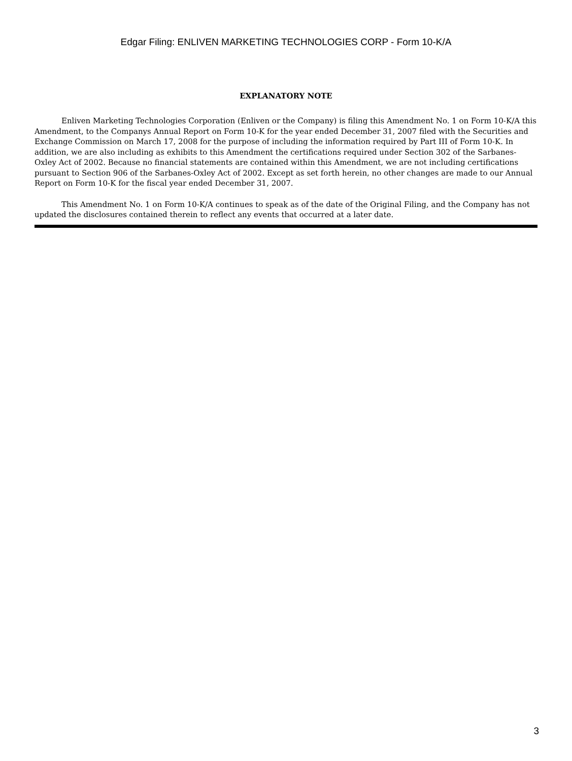Edgar Filing: ENLIVEN MARKETING TECHNOLOGIES CORP - Form 10-K/A
EXPLANATORY NOTE
Enliven Marketing Technologies Corporation (Enliven or the Company) is filing this Amendment No. 1 on Form 10-K/A this Amendment, to the Companys Annual Report on Form 10-K for the year ended December 31, 2007 filed with the Securities and Exchange Commission on March 17, 2008 for the purpose of including the information required by Part III of Form 10-K. In addition, we are also including as exhibits to this Amendment the certifications required under Section 302 of the Sarbanes-Oxley Act of 2002. Because no financial statements are contained within this Amendment, we are not including certifications pursuant to Section 906 of the Sarbanes-Oxley Act of 2002. Except as set forth herein, no other changes are made to our Annual Report on Form 10-K for the fiscal year ended December 31, 2007.
This Amendment No. 1 on Form 10-K/A continues to speak as of the date of the Original Filing, and the Company has not updated the disclosures contained therein to reflect any events that occurred at a later date.
3